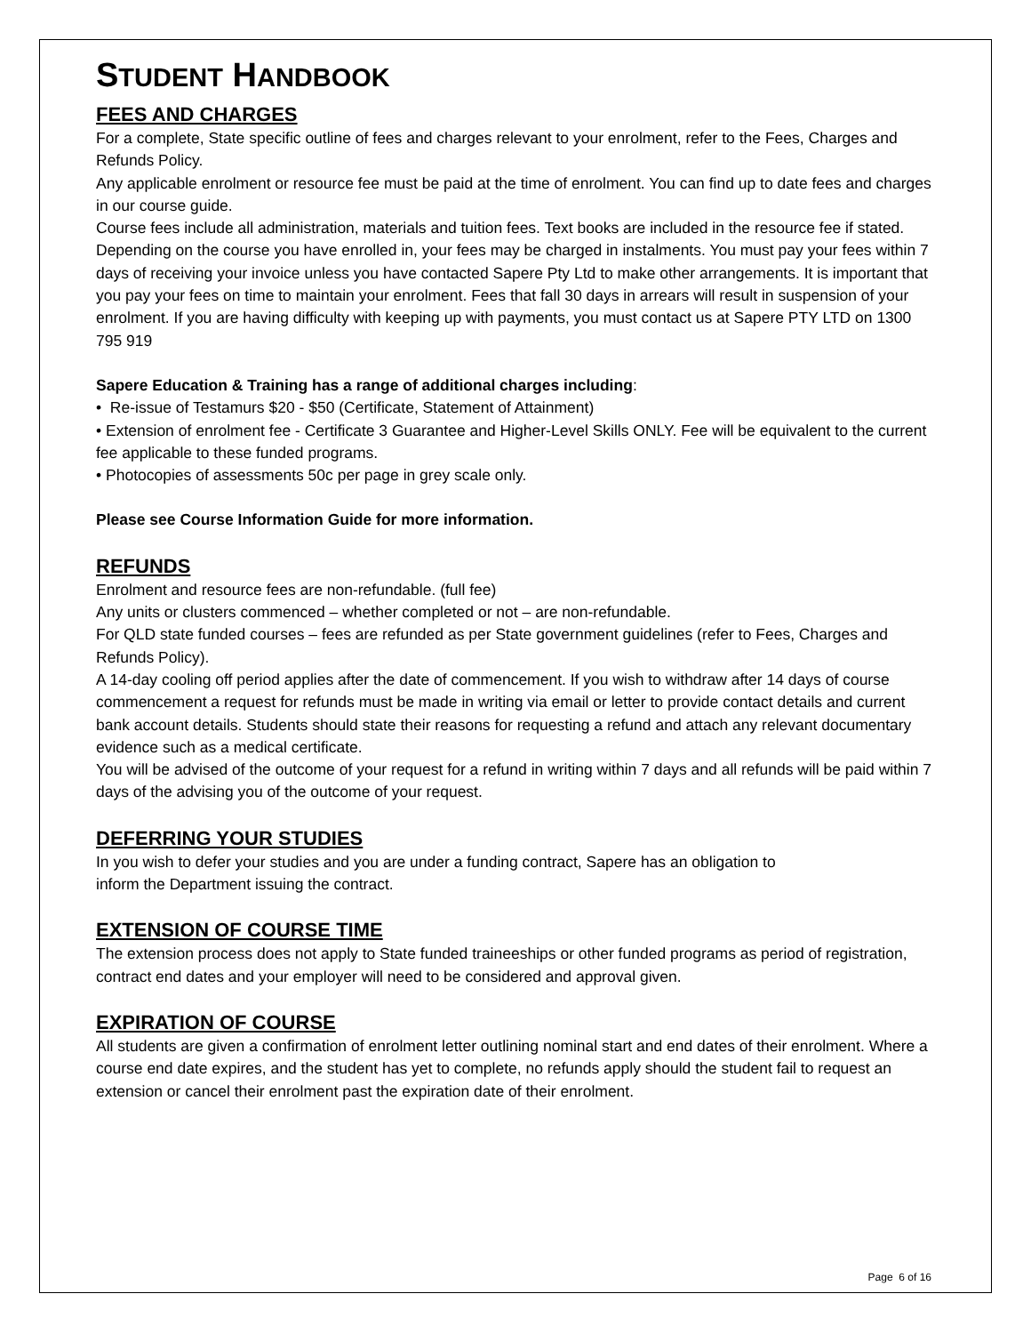STUDENT HANDBOOK
FEES AND CHARGES
For a complete, State specific outline of fees and charges relevant to your enrolment, refer to the Fees, Charges and Refunds Policy.
Any applicable enrolment or resource fee must be paid at the time of enrolment. You can find up to date fees and charges in our course guide.
Course fees include all administration, materials and tuition fees. Text books are included in the resource fee if stated.
Depending on the course you have enrolled in, your fees may be charged in instalments. You must pay your fees within 7 days of receiving your invoice unless you have contacted Sapere Pty Ltd to make other arrangements. It is important that you pay your fees on time to maintain your enrolment. Fees that fall 30 days in arrears will result in suspension of your enrolment. If you are having difficulty with keeping up with payments, you must contact us at Sapere PTY LTD on 1300 795 919
Sapere Education & Training has a range of additional charges including:
• Re-issue of Testamurs $20 - $50 (Certificate, Statement of Attainment)
• Extension of enrolment fee - Certificate 3 Guarantee and Higher-Level Skills ONLY. Fee will be equivalent to the current fee applicable to these funded programs.
• Photocopies of assessments 50c per page in grey scale only.
Please see Course Information Guide for more information.
REFUNDS
Enrolment and resource fees are non-refundable. (full fee)
Any units or clusters commenced – whether completed or not – are non-refundable.
For QLD state funded courses – fees are refunded as per State government guidelines (refer to Fees, Charges and Refunds Policy).
A 14-day cooling off period applies after the date of commencement. If you wish to withdraw after 14 days of course commencement a request for refunds must be made in writing via email or letter to provide contact details and current bank account details. Students should state their reasons for requesting a refund and attach any relevant documentary evidence such as a medical certificate.
You will be advised of the outcome of your request for a refund in writing within 7 days and all refunds will be paid within 7 days of the advising you of the outcome of your request.
DEFERRING YOUR STUDIES
In you wish to defer your studies and you are under a funding contract, Sapere has an obligation to
inform the Department issuing the contract.
EXTENSION OF COURSE TIME
The extension process does not apply to State funded traineeships or other funded programs as period of registration, contract end dates and your employer will need to be considered and approval given.
EXPIRATION OF COURSE
All students are given a confirmation of enrolment letter outlining nominal start and end dates of their enrolment. Where a course end date expires, and the student has yet to complete, no refunds apply should the student fail to request an extension or cancel their enrolment past the expiration date of their enrolment.
Page 6 of 16